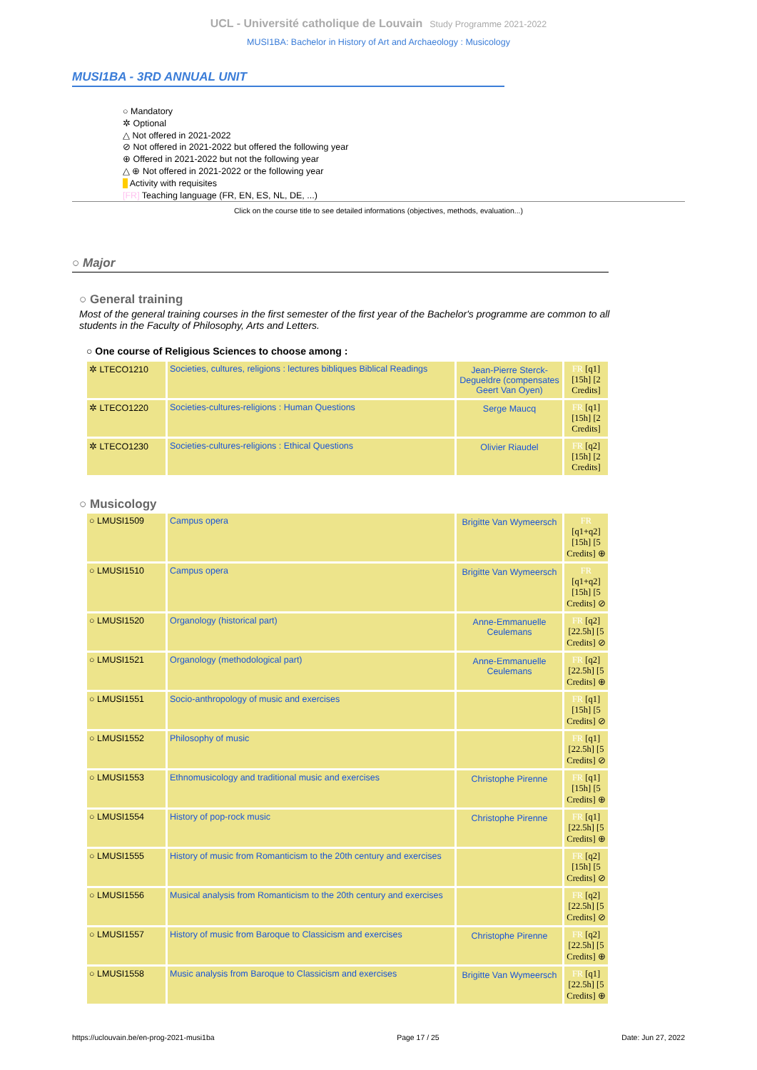UCL - Université catholique de Louvain Study Programme 2021-2022
MUSI1BA: Bachelor in History of Art and Archaeology : Musicology
MUSI1BA - 3RD ANNUAL UNIT
○ Mandatory
✲ Optional
△ Not offered in 2021-2022
⊘ Not offered in 2021-2022 but offered the following year
⊕ Offered in 2021-2022 but not the following year
△ ⊕ Not offered in 2021-2022 or the following year
Activity with requisites
[FR] Teaching language (FR, EN, ES, NL, DE, ...)
Click on the course title to see detailed informations (objectives, methods, evaluation...)
○ Major
○ General training
Most of the general training courses in the first semester of the first year of the Bachelor's programme are common to all students in the Faculty of Philosophy, Arts and Letters.
○ One course of Religious Sciences to choose among :
| ✲ LTECO1210 | Societies, cultures, religions : lectures bibliques Biblical Readings | Jean-Pierre Sterck-Degueldre (compensates Geert Van Oyen) | FR [q1] [15h] [2 Credits] |
| ✲ LTECO1220 | Societies-cultures-religions : Human Questions | Serge Maucq | FR [q1] [15h] [2 Credits] |
| ✲ LTECO1230 | Societies-cultures-religions : Ethical Questions | Olivier Riaudel | FR [q2] [15h] [2 Credits] |
○ Musicology
| ○ LMUSI1509 | Campus opera | Brigitte Van Wymeersch | FR [q1+q2] [15h] [5 Credits] ⊕ |
| ○ LMUSI1510 | Campus opera | Brigitte Van Wymeersch | FR [q1+q2] [15h] [5 Credits] ⊘ |
| ○ LMUSI1520 | Organology (historical part) | Anne-Emmanuelle Ceulemans | FR [q2] [22.5h] [5 Credits] ⊘ |
| ○ LMUSI1521 | Organology (methodological part) | Anne-Emmanuelle Ceulemans | FR [q2] [22.5h] [5 Credits] ⊕ |
| ○ LMUSI1551 | Socio-anthropology of music and exercises | | FR [q1] [15h] [5 Credits] ⊘ |
| ○ LMUSI1552 | Philosophy of music | | FR [q1] [22.5h] [5 Credits] ⊘ |
| ○ LMUSI1553 | Ethnomusicology and traditional music and exercises | Christophe Pirenne | FR [q1] [15h] [5 Credits] ⊕ |
| ○ LMUSI1554 | History of pop-rock music | Christophe Pirenne | FR [q1] [22.5h] [5 Credits] ⊕ |
| ○ LMUSI1555 | History of music from Romanticism to the 20th century and exercises | | FR [q2] [15h] [5 Credits] ⊘ |
| ○ LMUSI1556 | Musical analysis from Romanticism to the 20th century and exercises | | FR [q2] [22.5h] [5 Credits] ⊘ |
| ○ LMUSI1557 | History of music from Baroque to Classicism and exercises | Christophe Pirenne | FR [q2] [22.5h] [5 Credits] ⊕ |
| ○ LMUSI1558 | Music analysis from Baroque to Classicism and exercises | Brigitte Van Wymeersch | FR [q1] [22.5h] [5 Credits] ⊕ |
https://uclouvain.be/en-prog-2021-musi1ba Page 17 / 25 Date: Jun 27, 2022